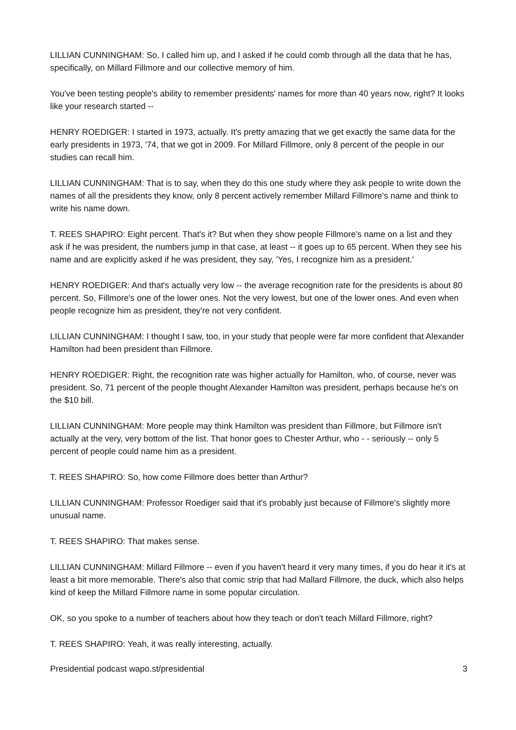LILLIAN CUNNINGHAM: So, I called him up, and I asked if he could comb through all the data that he has, specifically, on Millard Fillmore and our collective memory of him.
You've been testing people's ability to remember presidents' names for more than 40 years now, right? It looks like your research started --
HENRY ROEDIGER: I started in 1973, actually. It's pretty amazing that we get exactly the same data for the early presidents in 1973, '74, that we got in 2009. For Millard Fillmore, only 8 percent of the people in our studies can recall him.
LILLIAN CUNNINGHAM: That is to say, when they do this one study where they ask people to write down the names of all the presidents they know, only 8 percent actively remember Millard Fillmore's name and think to write his name down.
T. REES SHAPIRO: Eight percent. That's it? But when they show people Fillmore's name on a list and they ask if he was president, the numbers jump in that case, at least -- it goes up to 65 percent. When they see his name and are explicitly asked if he was president, they say, 'Yes, I recognize him as a president.'
HENRY ROEDIGER: And that's actually very low -- the average recognition rate for the presidents is about 80 percent. So, Fillmore's one of the lower ones. Not the very lowest, but one of the lower ones. And even when people recognize him as president, they're not very confident.
LILLIAN CUNNINGHAM: I thought I saw, too, in your study that people were far more confident that Alexander Hamilton had been president than Fillmore.
HENRY ROEDIGER: Right, the recognition rate was higher actually for Hamilton, who, of course, never was president. So, 71 percent of the people thought Alexander Hamilton was president, perhaps because he's on the $10 bill.
LILLIAN CUNNINGHAM: More people may think Hamilton was president than Fillmore, but Fillmore isn't actually at the very, very bottom of the list. That honor goes to Chester Arthur, who - - seriously -- only 5 percent of people could name him as a president.
T. REES SHAPIRO: So, how come Fillmore does better than Arthur?
LILLIAN CUNNINGHAM: Professor Roediger said that it's probably just because of Fillmore's slightly more unusual name.
T. REES SHAPIRO: That makes sense.
LILLIAN CUNNINGHAM: Millard Fillmore -- even if you haven't heard it very many times, if you do hear it it's at least a bit more memorable. There's also that comic strip that had Mallard Fillmore, the duck, which also helps kind of keep the Millard Fillmore name in some popular circulation.
OK, so you spoke to a number of teachers about how they teach or don't teach Millard Fillmore, right?
T. REES SHAPIRO: Yeah, it was really interesting, actually.
Presidential podcast wapo.st/presidential 3